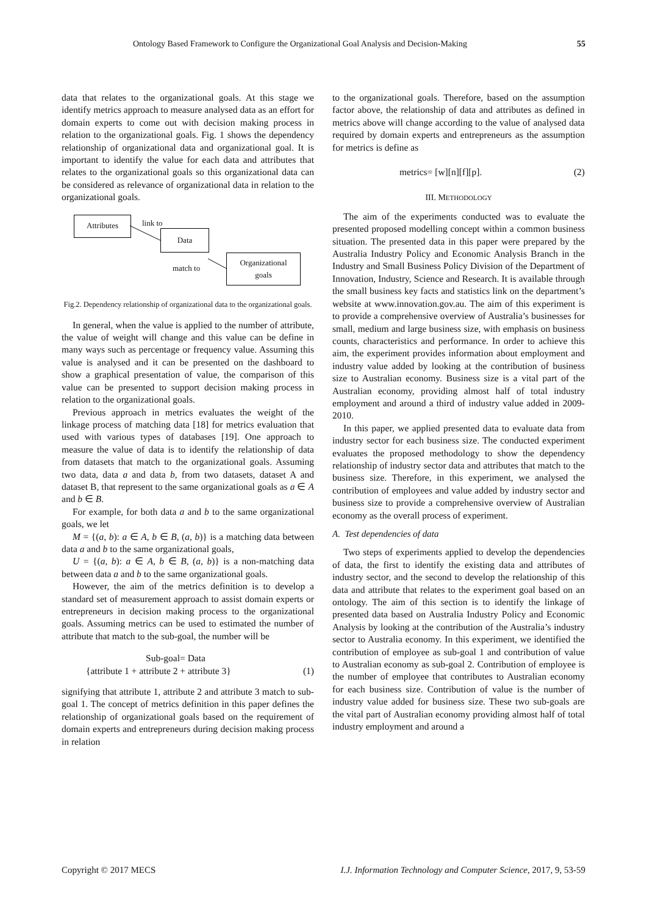Ontology Based Framework to Configure the Organizational Goal Analysis and Decision-Making 55
data that relates to the organizational goals. At this stage we identify metrics approach to measure analysed data as an effort for domain experts to come out with decision making process in relation to the organizational goals. Fig. 1 shows the dependency relationship of organizational data and organizational goal. It is important to identify the value for each data and attributes that relates to the organizational goals so this organizational data can be considered as relevance of organizational data in relation to the organizational goals.
Attributes link to
Data
match to
Organizational
goals
Fig.2. Dependency relationship of organizational data to the organizational goals.
In general, when the value is applied to the number of attribute, the value of weight will change and this value can be define in many ways such as percentage or frequency value. Assuming this value is analysed and it can be presented on the dashboard to show a graphical presentation of value, the comparison of this value can be presented to support decision making process in relation to the organizational goals.
Previous approach in metrics evaluates the weight of the linkage process of matching data [18] for metrics evaluation that used with various types of databases [19]. One approach to measure the value of data is to identify the relationship of data from datasets that match to the organizational goals. Assuming two data, data a and data b, from two datasets, dataset A and dataset B, that represent to the same organizational goals as a ∈ A and b ∈ B.
For example, for both data a and b to the same organizational goals, we let
M = {(a, b): a ∈ A, b ∈ B, (a, b)} is a matching data between data a and b to the same organizational goals,
U = {(a, b): a ∈ A, b ∈ B, (a, b)} is a non-matching data between data a and b to the same organizational goals.
However, the aim of the metrics definition is to develop a standard set of measurement approach to assist domain experts or entrepreneurs in decision making process to the organizational goals. Assuming metrics can be used to estimated the number of attribute that match to the sub-goal, the number will be
Sub-goal= Data
{attribute 1 + attribute 2 + attribute 3} (1)
signifying that attribute 1, attribute 2 and attribute 3 match to sub-goal 1. The concept of metrics definition in this paper defines the relationship of organizational goals based on the requirement of domain experts and entrepreneurs during decision making process in relation
to the organizational goals. Therefore, based on the assumption factor above, the relationship of data and attributes as defined in metrics above will change according to the value of analysed data required by domain experts and entrepreneurs as the assumption for metrics is define as
metrics= [w][n][f][p]. (2)
III. METHODOLOGY
The aim of the experiments conducted was to evaluate the presented proposed modelling concept within a common business situation. The presented data in this paper were prepared by the Australia Industry Policy and Economic Analysis Branch in the Industry and Small Business Policy Division of the Department of Innovation, Industry, Science and Research. It is available through the small business key facts and statistics link on the department’s website at www.innovation.gov.au. The aim of this experiment is to provide a comprehensive overview of Australia’s businesses for small, medium and large business size, with emphasis on business counts, characteristics and performance. In order to achieve this aim, the experiment provides information about employment and industry value added by looking at the contribution of business size to Australian economy. Business size is a vital part of the Australian economy, providing almost half of total industry employment and around a third of industry value added in 2009-2010.
In this paper, we applied presented data to evaluate data from industry sector for each business size. The conducted experiment evaluates the proposed methodology to show the dependency relationship of industry sector data and attributes that match to the business size. Therefore, in this experiment, we analysed the contribution of employees and value added by industry sector and business size to provide a comprehensive overview of Australian economy as the overall process of experiment.
A. Test dependencies of data
Two steps of experiments applied to develop the dependencies of data, the first to identify the existing data and attributes of industry sector, and the second to develop the relationship of this data and attribute that relates to the experiment goal based on an ontology. The aim of this section is to identify the linkage of presented data based on Australia Industry Policy and Economic Analysis by looking at the contribution of the Australia’s industry sector to Australia economy. In this experiment, we identified the contribution of employee as sub-goal 1 and contribution of value to Australian economy as sub-goal 2. Contribution of employee is the number of employee that contributes to Australian economy for each business size. Contribution of value is the number of industry value added for business size. These two sub-goals are the vital part of Australian economy providing almost half of total industry employment and around a
Copyright © 2017 MECS I.J. Information Technology and Computer Science, 2017, 9, 53-59